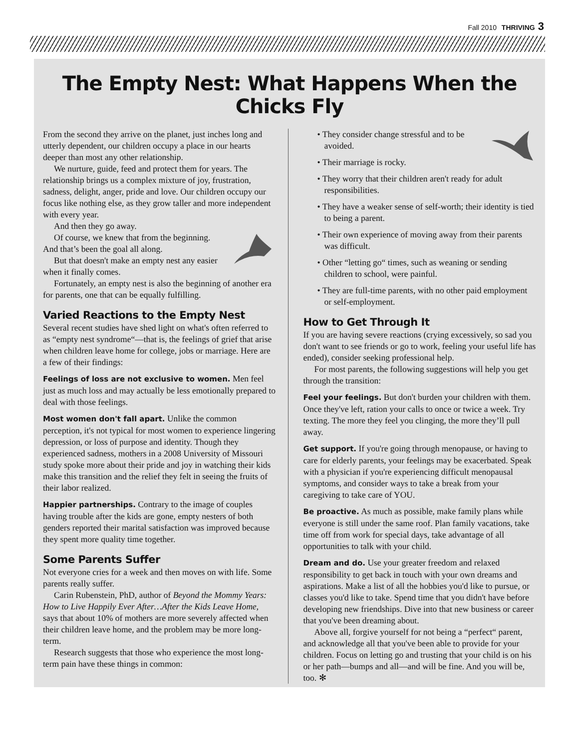Fall 2010 THRIVING 3
The Empty Nest: What Happens When the Chicks Fly
From the second they arrive on the planet, just inches long and utterly dependent, our children occupy a place in our hearts deeper than most any other relationship.
We nurture, guide, feed and protect them for years. The relationship brings us a complex mixture of joy, frustration, sadness, delight, anger, pride and love. Our children occupy our focus like nothing else, as they grow taller and more independent with every year.
And then they go away.
Of course, we knew that from the beginning. And that’s been the goal all along.
But that doesn't make an empty nest any easier when it finally comes.
Fortunately, an empty nest is also the beginning of another era for parents, one that can be equally fulfilling.
Varied Reactions to the Empty Nest
Several recent studies have shed light on what's often referred to as “empty nest syndrome“—that is, the feelings of grief that arise when children leave home for college, jobs or marriage. Here are a few of their findings:
Feelings of loss are not exclusive to women. Men feel just as much loss and may actually be less emotionally prepared to deal with those feelings.
Most women don't fall apart. Unlike the common perception, it's not typical for most women to experience lingering depression, or loss of purpose and identity. Though they experienced sadness, mothers in a 2008 University of Missouri study spoke more about their pride and joy in watching their kids make this transition and the relief they felt in seeing the fruits of their labor realized.
Happier partnerships. Contrary to the image of couples having trouble after the kids are gone, empty nesters of both genders reported their marital satisfaction was improved because they spent more quality time together.
Some Parents Suffer
Not everyone cries for a week and then moves on with life. Some parents really suffer.
Carin Rubenstein, PhD, author of Beyond the Mommy Years: How to Live Happily Ever After…After the Kids Leave Home, says that about 10% of mothers are more severely affected when their children leave home, and the problem may be more long-term.
Research suggests that those who experience the most long-term pain have these things in common:
• They consider change stressful and to be avoided.
• Their marriage is rocky.
• They worry that their children aren't ready for adult responsibilities.
• They have a weaker sense of self-worth; their identity is tied to being a parent.
• Their own experience of moving away from their parents was difficult.
• Other “letting go“ times, such as weaning or sending children to school, were painful.
• They are full-time parents, with no other paid employment or self-employment.
How to Get Through It
If you are having severe reactions (crying excessively, so sad you don't want to see friends or go to work, feeling your useful life has ended), consider seeking professional help.
For most parents, the following suggestions will help you get through the transition:
Feel your feelings. But don't burden your children with them. Once they've left, ration your calls to once or twice a week. Try texting. The more they feel you clinging, the more they’ll pull away.
Get support. If you're going through menopause, or having to care for elderly parents, your feelings may be exacerbated. Speak with a physician if you're experiencing difficult menopausal symptoms, and consider ways to take a break from your caregiving to take care of YOU.
Be proactive. As much as possible, make family plans while everyone is still under the same roof. Plan family vacations, take time off from work for special days, take advantage of all opportunities to talk with your child.
Dream and do. Use your greater freedom and relaxed responsibility to get back in touch with your own dreams and aspirations. Make a list of all the hobbies you'd like to pursue, or classes you'd like to take. Spend time that you didn't have before developing new friendships. Dive into that new business or career that you've been dreaming about.
Above all, forgive yourself for not being a “perfect“ parent, and acknowledge all that you've been able to provide for your children. Focus on letting go and trusting that your child is on his or her path—bumps and all—and will be fine. And you will be, too. ✻